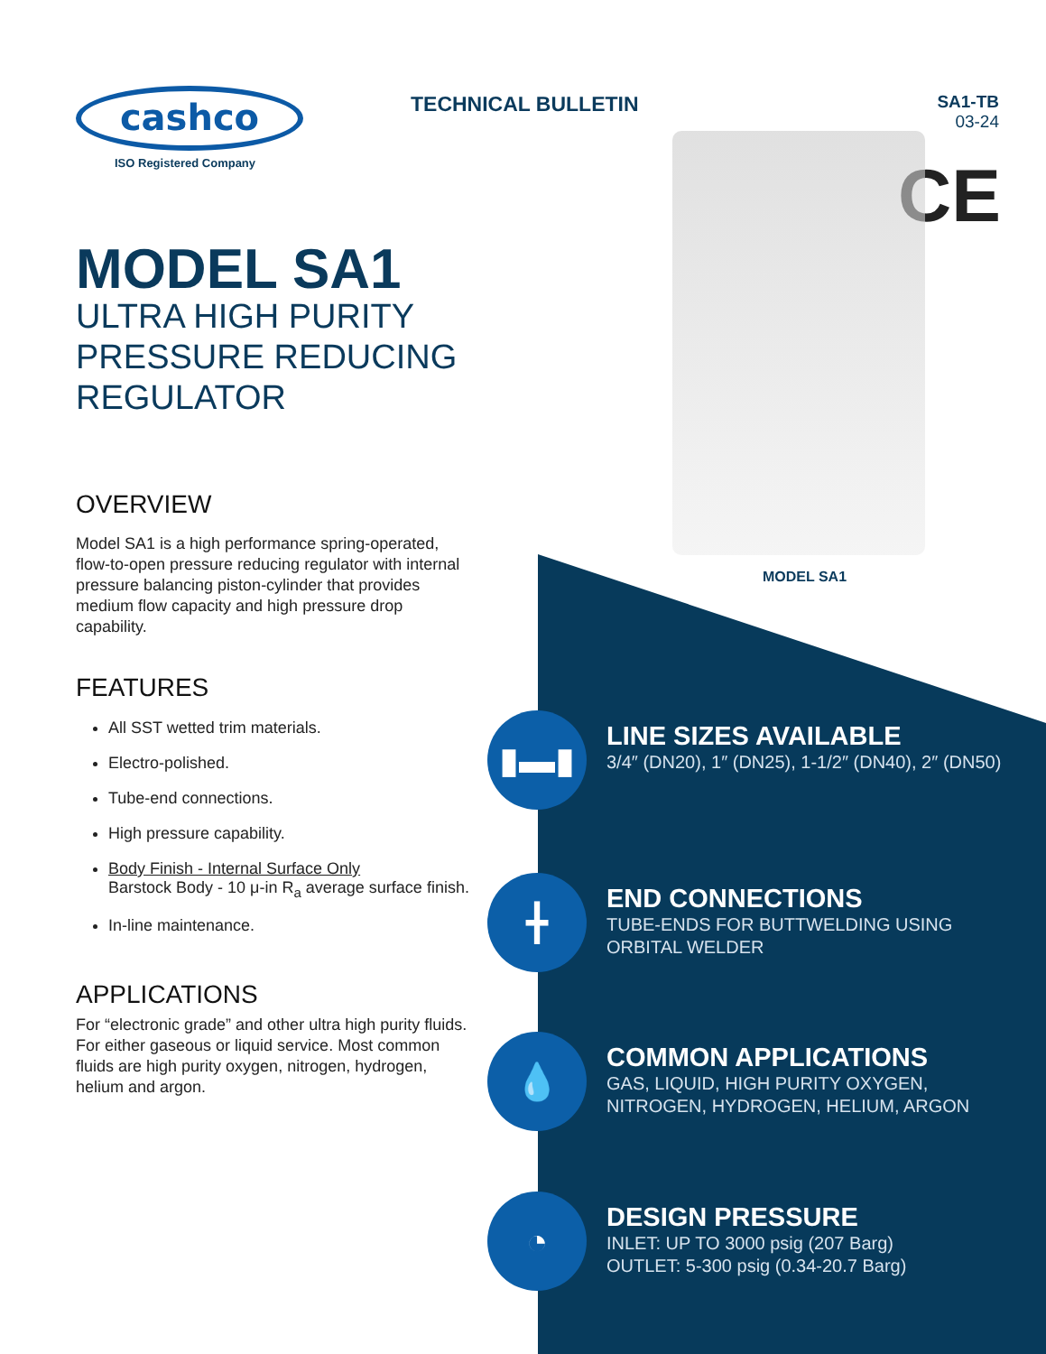cashco
ISO Registered Company
MODEL SA1
ULTRA HIGH PURITY PRESSURE REDUCING REGULATOR
OVERVIEW
Model SA1 is a high performance spring-operated, flow-to-open pressure reducing regulator with internal pressure balancing piston-cylinder that provides medium flow capacity and high pressure drop capability.
FEATURES
All SST wetted trim materials.
Electro-polished.
Tube-end connections.
High pressure capability.
Body Finish - Internal Surface Only
Barstock Body - 10 μ-in R<sub>a</sub> average surface finish.
In-line maintenance.
APPLICATIONS
For “electronic grade” and other ultra high purity fluids. For either gaseous or liquid service. Most common fluids are high purity oxygen, nitrogen, hydrogen, helium and argon.
TECHNICAL BULLETIN
SA1-TB
03-24
CE
MODEL SA1
▮▬▮
LINE SIZES AVAILABLE
3/4″ (DN20), 1″ (DN25), 1-1/2″ (DN40), 2″ (DN50)
╋
END CONNECTIONS
TUBE-ENDS FOR BUTTWELDING USING ORBITAL WELDER
💧
COMMON APPLICATIONS
GAS, LIQUID, HIGH PURITY OXYGEN, NITROGEN, HYDROGEN, HELIUM, ARGON
◔
DESIGN PRESSURE
INLET: UP TO 3000 psig (207 Barg)
OUTLET: 5-300 psig (0.34-20.7 Barg)